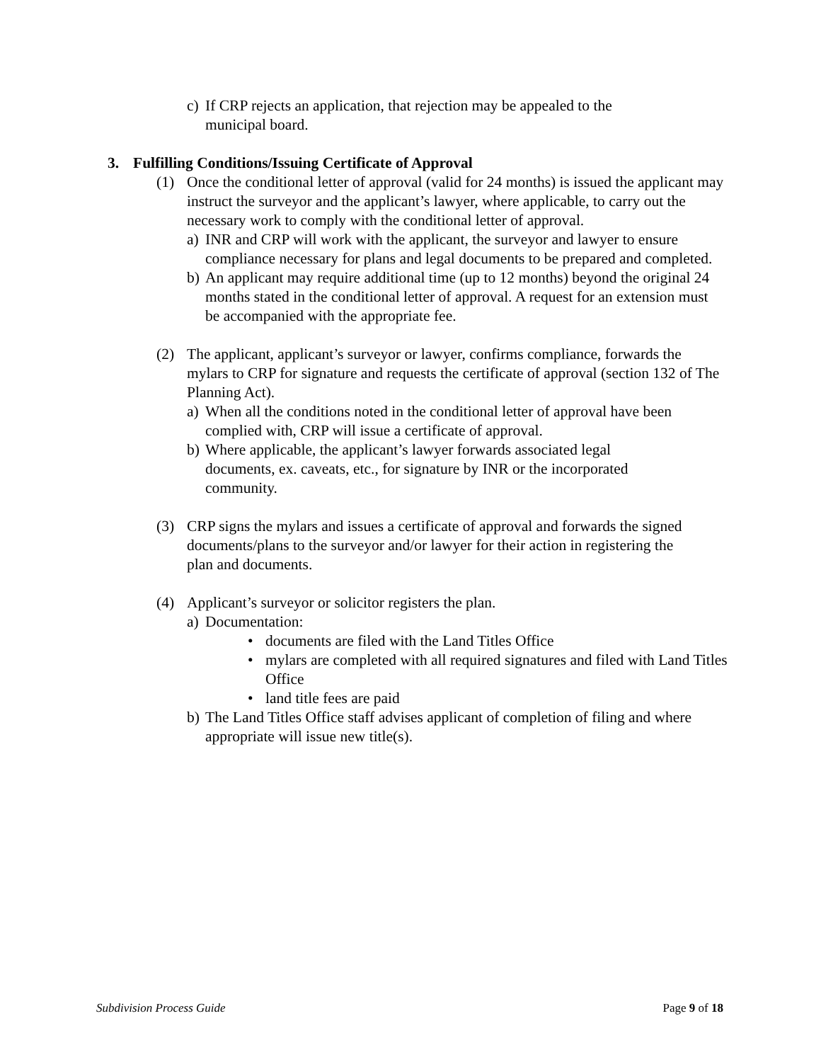c) If CRP rejects an application, that rejection may be appealed to the municipal board.
3. Fulfilling Conditions/Issuing Certificate of Approval
(1) Once the conditional letter of approval (valid for 24 months) is issued the applicant may instruct the surveyor and the applicant’s lawyer, where applicable, to carry out the necessary work to comply with the conditional letter of approval.
a) INR and CRP will work with the applicant, the surveyor and lawyer to ensure compliance necessary for plans and legal documents to be prepared and completed.
b) An applicant may require additional time (up to 12 months) beyond the original 24 months stated in the conditional letter of approval. A request for an extension must be accompanied with the appropriate fee.
(2) The applicant, applicant’s surveyor or lawyer, confirms compliance, forwards the mylars to CRP for signature and requests the certificate of approval (section 132 of The Planning Act).
a) When all the conditions noted in the conditional letter of approval have been complied with, CRP will issue a certificate of approval.
b) Where applicable, the applicant’s lawyer forwards associated legal documents, ex. caveats, etc., for signature by INR or the incorporated community.
(3) CRP signs the mylars and issues a certificate of approval and forwards the signed documents/plans to the surveyor and/or lawyer for their action in registering the plan and documents.
(4) Applicant’s surveyor or solicitor registers the plan.
a) Documentation:
• documents are filed with the Land Titles Office
• mylars are completed with all required signatures and filed with Land Titles Office
• land title fees are paid
b) The Land Titles Office staff advises applicant of completion of filing and where appropriate will issue new title(s).
Subdivision Process Guide Page 9 of 18